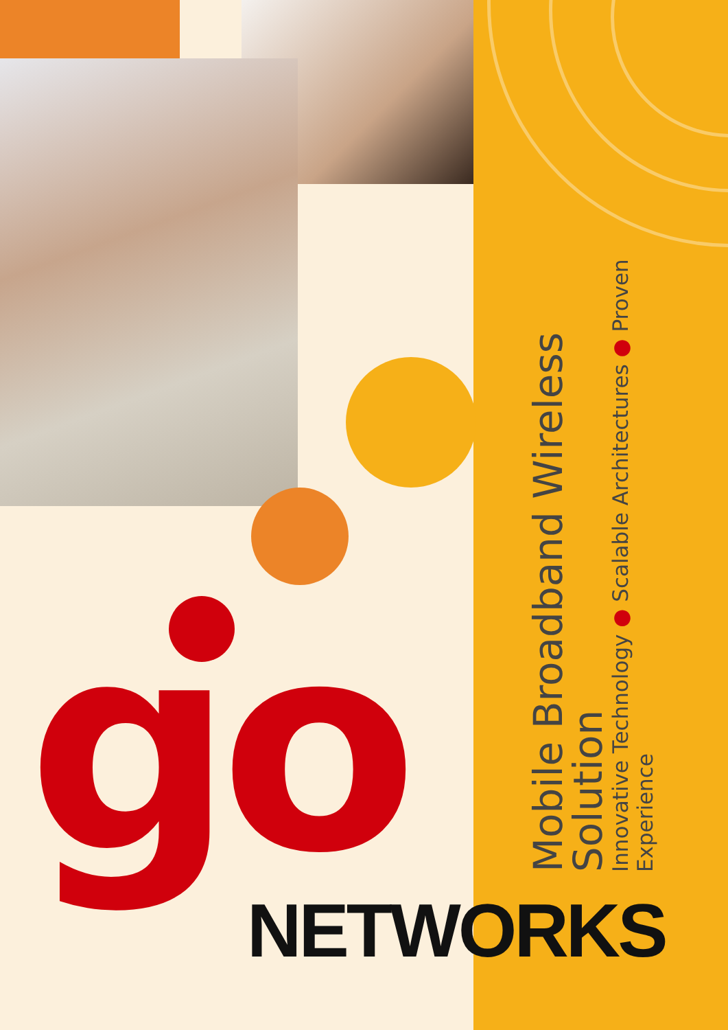go NETWORKS
Mobile Broadband Wireless Solution
Innovative Technology ● Scalable Architectures ● Proven Experience